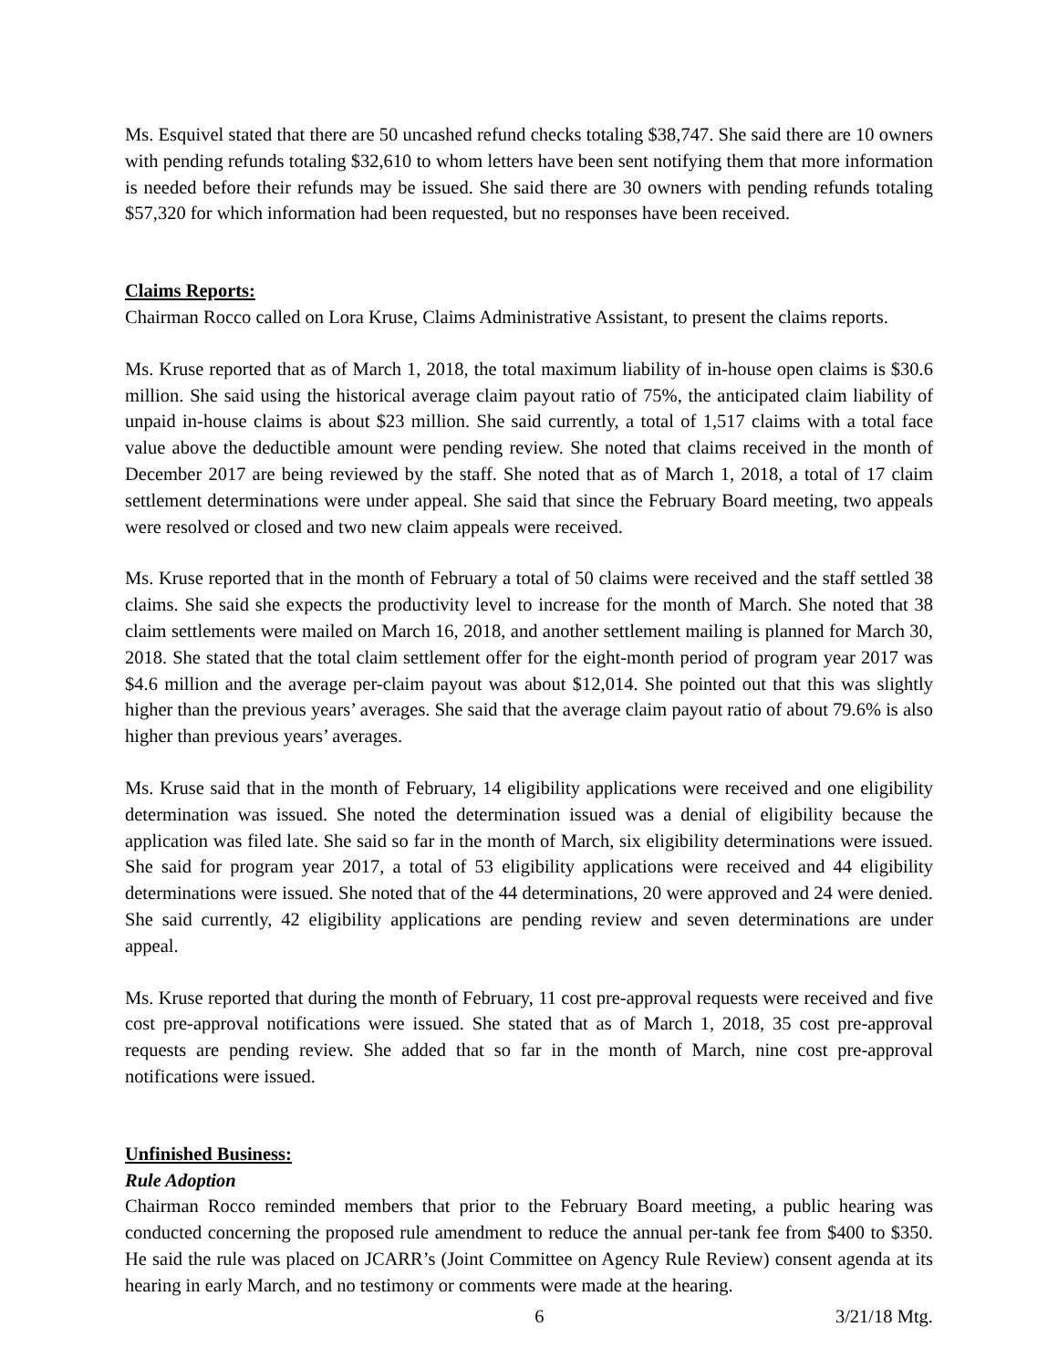Ms. Esquivel stated that there are 50 uncashed refund checks totaling $38,747. She said there are 10 owners with pending refunds totaling $32,610 to whom letters have been sent notifying them that more information is needed before their refunds may be issued. She said there are 30 owners with pending refunds totaling $57,320 for which information had been requested, but no responses have been received.
Claims Reports:
Chairman Rocco called on Lora Kruse, Claims Administrative Assistant, to present the claims reports.
Ms. Kruse reported that as of March 1, 2018, the total maximum liability of in-house open claims is $30.6 million. She said using the historical average claim payout ratio of 75%, the anticipated claim liability of unpaid in-house claims is about $23 million. She said currently, a total of 1,517 claims with a total face value above the deductible amount were pending review. She noted that claims received in the month of December 2017 are being reviewed by the staff. She noted that as of March 1, 2018, a total of 17 claim settlement determinations were under appeal. She said that since the February Board meeting, two appeals were resolved or closed and two new claim appeals were received.
Ms. Kruse reported that in the month of February a total of 50 claims were received and the staff settled 38 claims. She said she expects the productivity level to increase for the month of March. She noted that 38 claim settlements were mailed on March 16, 2018, and another settlement mailing is planned for March 30, 2018. She stated that the total claim settlement offer for the eight-month period of program year 2017 was $4.6 million and the average per-claim payout was about $12,014. She pointed out that this was slightly higher than the previous years’ averages. She said that the average claim payout ratio of about 79.6% is also higher than previous years’ averages.
Ms. Kruse said that in the month of February, 14 eligibility applications were received and one eligibility determination was issued. She noted the determination issued was a denial of eligibility because the application was filed late. She said so far in the month of March, six eligibility determinations were issued. She said for program year 2017, a total of 53 eligibility applications were received and 44 eligibility determinations were issued. She noted that of the 44 determinations, 20 were approved and 24 were denied. She said currently, 42 eligibility applications are pending review and seven determinations are under appeal.
Ms. Kruse reported that during the month of February, 11 cost pre-approval requests were received and five cost pre-approval notifications were issued. She stated that as of March 1, 2018, 35 cost pre-approval requests are pending review. She added that so far in the month of March, nine cost pre-approval notifications were issued.
Unfinished Business:
Rule Adoption
Chairman Rocco reminded members that prior to the February Board meeting, a public hearing was conducted concerning the proposed rule amendment to reduce the annual per-tank fee from $400 to $350. He said the rule was placed on JCARR’s (Joint Committee on Agency Rule Review) consent agenda at its hearing in early March, and no testimony or comments were made at the hearing.
6 3/21/18 Mtg.